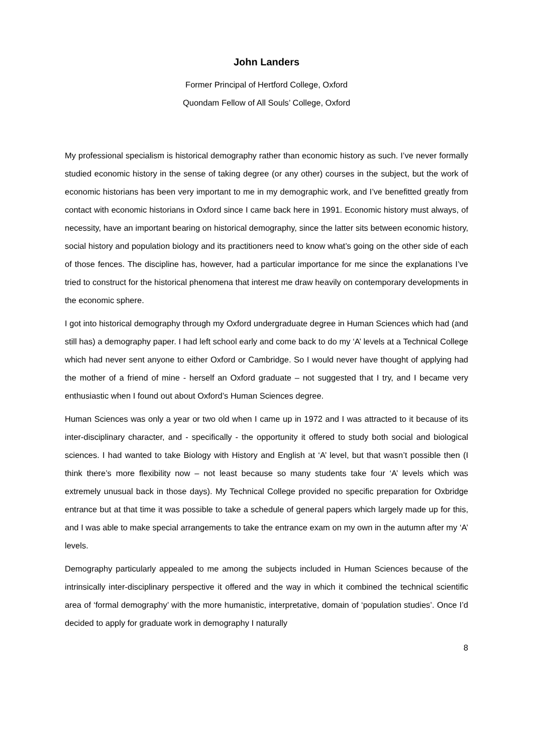John Landers
Former Principal of Hertford College, Oxford
Quondam Fellow of All Souls’ College, Oxford
My professional specialism is historical demography rather than economic history as such. I’ve never formally studied economic history in the sense of taking degree (or any other) courses in the subject, but the work of economic historians has been very important to me in my demographic work, and I’ve benefitted greatly from contact with economic historians in Oxford since I came back here in 1991. Economic history must always, of necessity, have an important bearing on historical demography, since the latter sits between economic history, social history and population biology and its practitioners need to know what’s going on the other side of each of those fences. The discipline has, however, had a particular importance for me since the explanations I’ve tried to construct for the historical phenomena that interest me draw heavily on contemporary developments in the economic sphere.
I got into historical demography through my Oxford undergraduate degree in Human Sciences which had (and still has) a demography paper. I had left school early and come back to do my ‘A’ levels at a Technical College which had never sent anyone to either Oxford or Cambridge. So I would never have thought of applying had the mother of a friend of mine - herself an Oxford graduate – not suggested that I try, and I became very enthusiastic when I found out about Oxford’s Human Sciences degree.
Human Sciences was only a year or two old when I came up in 1972 and I was attracted to it because of its inter-disciplinary character, and - specifically - the opportunity it offered to study both social and biological sciences. I had wanted to take Biology with History and English at ‘A’ level, but that wasn’t possible then (I think there’s more flexibility now – not least because so many students take four ‘A’ levels which was extremely unusual back in those days). My Technical College provided no specific preparation for Oxbridge entrance but at that time it was possible to take a schedule of general papers which largely made up for this, and I was able to make special arrangements to take the entrance exam on my own in the autumn after my ‘A’ levels.
Demography particularly appealed to me among the subjects included in Human Sciences because of the intrinsically inter-disciplinary perspective it offered and the way in which it combined the technical scientific area of ‘formal demography’ with the more humanistic, interpretative, domain of ‘population studies’. Once I’d decided to apply for graduate work in demography I naturally
8